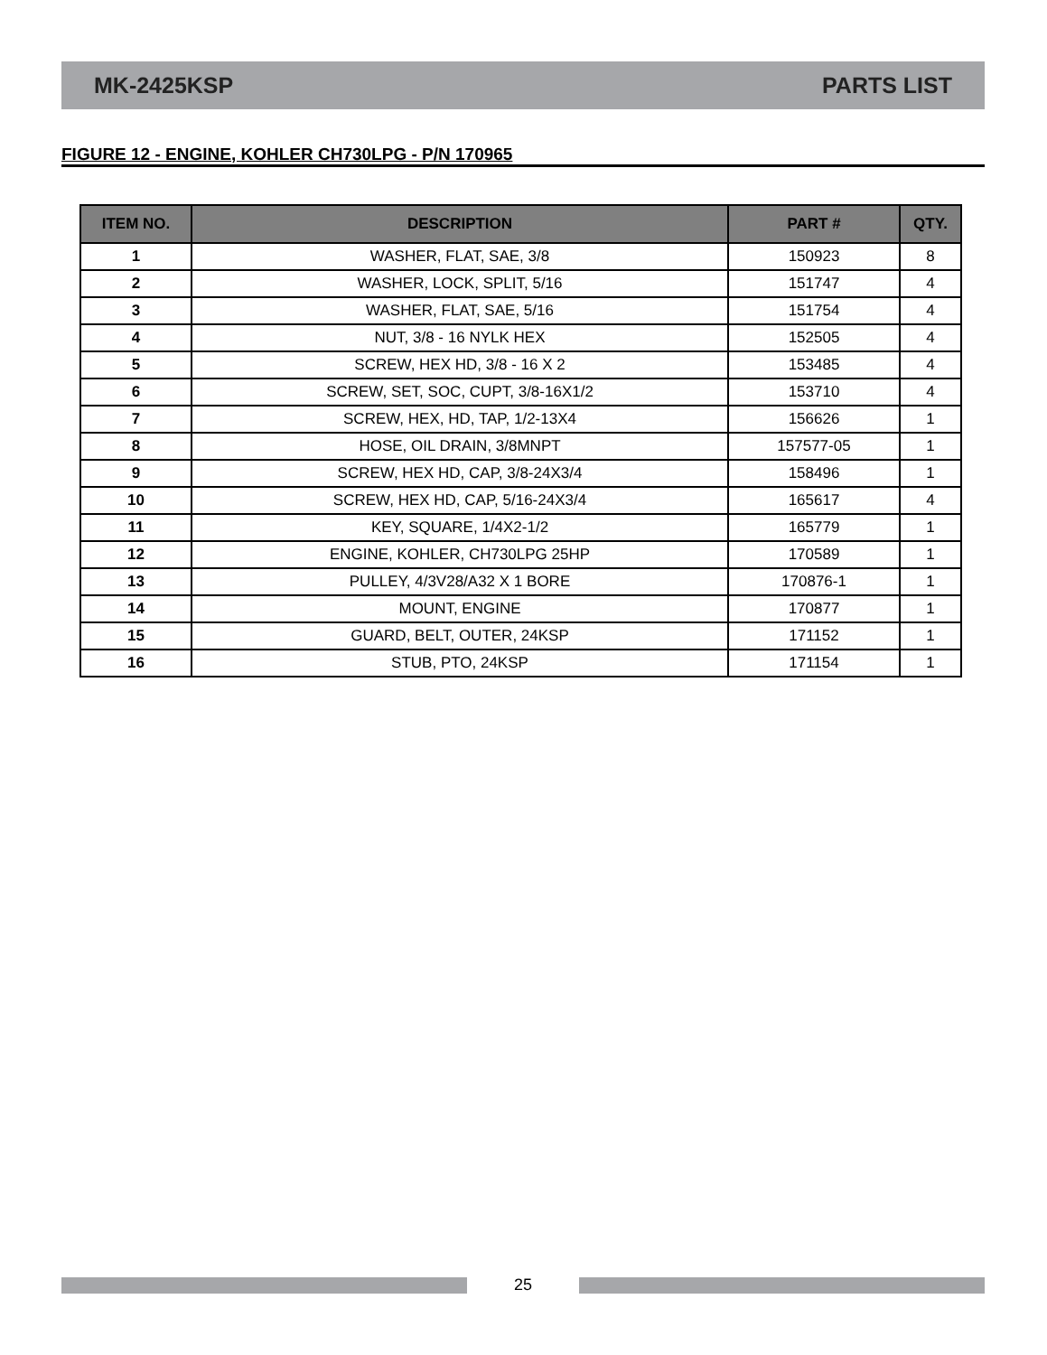MK-2425KSP PARTS LIST
FIGURE 12 - ENGINE, KOHLER CH730LPG - P/N 170965
| ITEM NO. | DESCRIPTION | PART # | QTY. |
| --- | --- | --- | --- |
| 1 | WASHER, FLAT, SAE, 3/8 | 150923 | 8 |
| 2 | WASHER, LOCK, SPLIT, 5/16 | 151747 | 4 |
| 3 | WASHER, FLAT, SAE, 5/16 | 151754 | 4 |
| 4 | NUT, 3/8 - 16 NYLK HEX | 152505 | 4 |
| 5 | SCREW, HEX HD, 3/8 - 16 X 2 | 153485 | 4 |
| 6 | SCREW, SET, SOC, CUPT, 3/8-16X1/2 | 153710 | 4 |
| 7 | SCREW, HEX, HD, TAP, 1/2-13X4 | 156626 | 1 |
| 8 | HOSE, OIL DRAIN, 3/8MNPT | 157577-05 | 1 |
| 9 | SCREW, HEX HD, CAP, 3/8-24X3/4 | 158496 | 1 |
| 10 | SCREW, HEX HD, CAP, 5/16-24X3/4 | 165617 | 4 |
| 11 | KEY, SQUARE, 1/4X2-1/2 | 165779 | 1 |
| 12 | ENGINE, KOHLER, CH730LPG 25HP | 170589 | 1 |
| 13 | PULLEY, 4/3V28/A32 X 1 BORE | 170876-1 | 1 |
| 14 | MOUNT, ENGINE | 170877 | 1 |
| 15 | GUARD, BELT, OUTER, 24KSP | 171152 | 1 |
| 16 | STUB, PTO, 24KSP | 171154 | 1 |
25